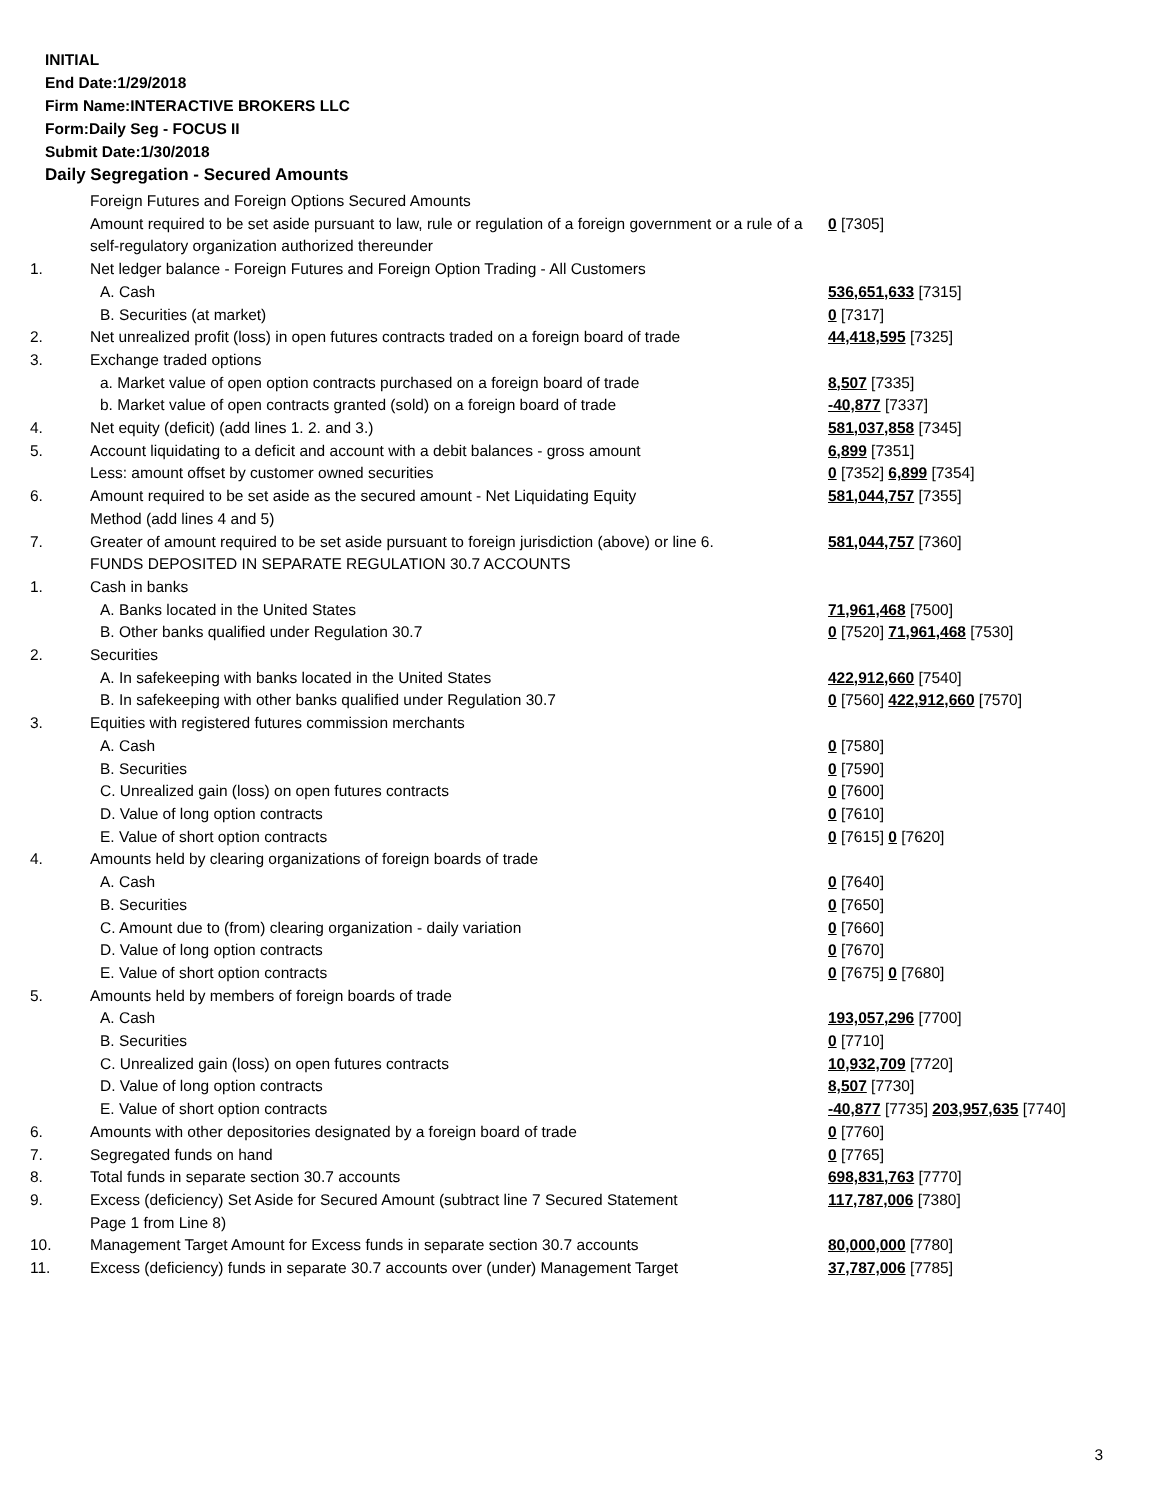INITIAL
End Date:1/29/2018
Firm Name:INTERACTIVE BROKERS LLC
Form:Daily Seg - FOCUS II
Submit Date:1/30/2018
Daily Segregation - Secured Amounts
| | Foreign Futures and Foreign Options Secured Amounts | |
| | Amount required to be set aside pursuant to law, rule or regulation of a foreign government or a rule of a self-regulatory organization authorized thereunder | 0 [7305] |
| 1. | Net ledger balance - Foreign Futures and Foreign Option Trading - All Customers | |
| | A. Cash | 536,651,633 [7315] |
| | B. Securities (at market) | 0 [7317] |
| 2. | Net unrealized profit (loss) in open futures contracts traded on a foreign board of trade | 44,418,595 [7325] |
| 3. | Exchange traded options | |
| | a. Market value of open option contracts purchased on a foreign board of trade | 8,507 [7335] |
| | b. Market value of open contracts granted (sold) on a foreign board of trade | -40,877 [7337] |
| 4. | Net equity (deficit) (add lines 1. 2. and 3.) | 581,037,858 [7345] |
| 5. | Account liquidating to a deficit and account with a debit balances - gross amount | 6,899 [7351] |
| | Less: amount offset by customer owned securities | 0 [7352] 6,899 [7354] |
| 6. | Amount required to be set aside as the secured amount - Net Liquidating Equity Method (add lines 4 and 5) | 581,044,757 [7355] |
| 7. | Greater of amount required to be set aside pursuant to foreign jurisdiction (above) or line 6. | 581,044,757 [7360] |
| | FUNDS DEPOSITED IN SEPARATE REGULATION 30.7 ACCOUNTS | |
| 1. | Cash in banks | |
| | A. Banks located in the United States | 71,961,468 [7500] |
| | B. Other banks qualified under Regulation 30.7 | 0 [7520] 71,961,468 [7530] |
| 2. | Securities | |
| | A. In safekeeping with banks located in the United States | 422,912,660 [7540] |
| | B. In safekeeping with other banks qualified under Regulation 30.7 | 0 [7560] 422,912,660 [7570] |
| 3. | Equities with registered futures commission merchants | |
| | A. Cash | 0 [7580] |
| | B. Securities | 0 [7590] |
| | C. Unrealized gain (loss) on open futures contracts | 0 [7600] |
| | D. Value of long option contracts | 0 [7610] |
| | E. Value of short option contracts | 0 [7615] 0 [7620] |
| 4. | Amounts held by clearing organizations of foreign boards of trade | |
| | A. Cash | 0 [7640] |
| | B. Securities | 0 [7650] |
| | C. Amount due to (from) clearing organization - daily variation | 0 [7660] |
| | D. Value of long option contracts | 0 [7670] |
| | E. Value of short option contracts | 0 [7675] 0 [7680] |
| 5. | Amounts held by members of foreign boards of trade | |
| | A. Cash | 193,057,296 [7700] |
| | B. Securities | 0 [7710] |
| | C. Unrealized gain (loss) on open futures contracts | 10,932,709 [7720] |
| | D. Value of long option contracts | 8,507 [7730] |
| | E. Value of short option contracts | -40,877 [7735] 203,957,635 [7740] |
| 6. | Amounts with other depositories designated by a foreign board of trade | 0 [7760] |
| 7. | Segregated funds on hand | 0 [7765] |
| 8. | Total funds in separate section 30.7 accounts | 698,831,763 [7770] |
| 9. | Excess (deficiency) Set Aside for Secured Amount (subtract line 7 Secured Statement Page 1 from Line 8) | 117,787,006 [7380] |
| 10. | Management Target Amount for Excess funds in separate section 30.7 accounts | 80,000,000 [7780] |
| 11. | Excess (deficiency) funds in separate 30.7 accounts over (under) Management Target | 37,787,006 [7785] |
3